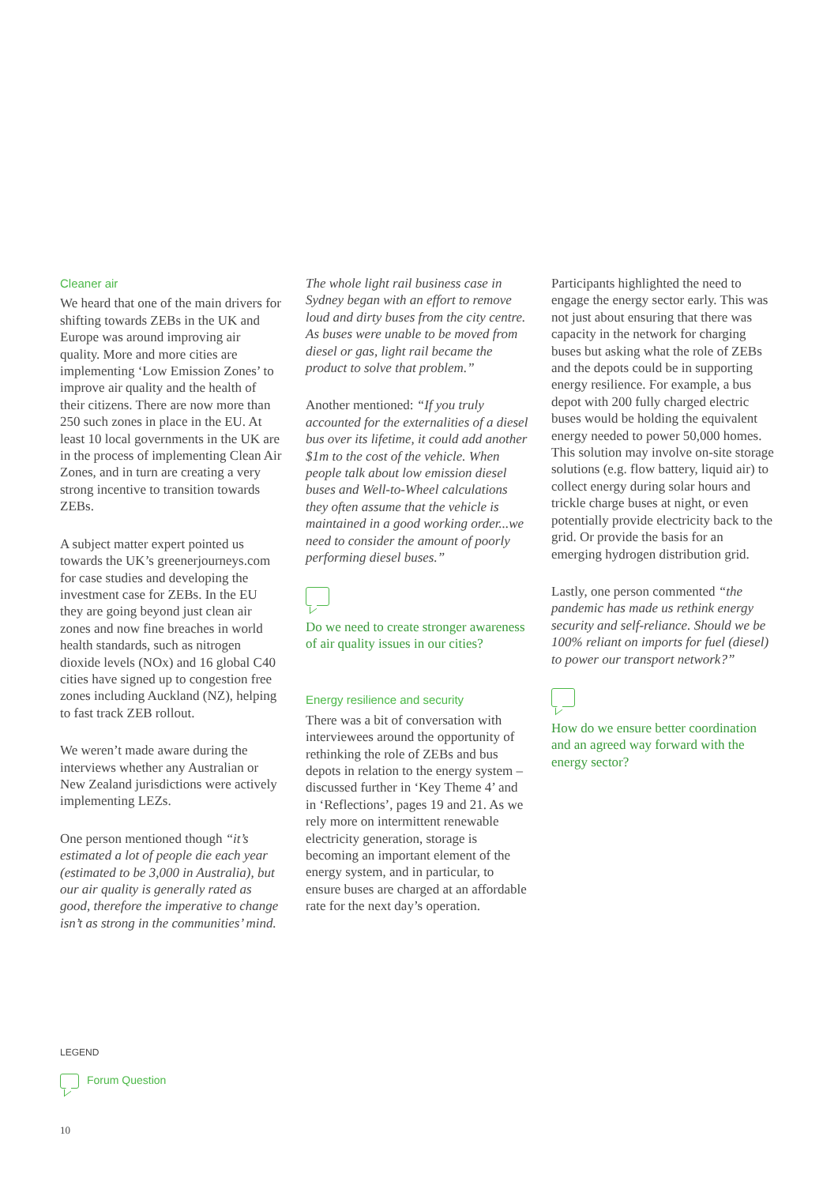Cleaner air
We heard that one of the main drivers for shifting towards ZEBs in the UK and Europe was around improving air quality. More and more cities are implementing ‘Low Emission Zones’ to improve air quality and the health of their citizens. There are now more than 250 such zones in place in the EU. At least 10 local governments in the UK are in the process of implementing Clean Air Zones, and in turn are creating a very strong incentive to transition towards ZEBs.
A subject matter expert pointed us towards the UK’s greenerjourneys.com for case studies and developing the investment case for ZEBs. In the EU they are going beyond just clean air zones and now fine breaches in world health standards, such as nitrogen dioxide levels (NOx) and 16 global C40 cities have signed up to congestion free zones including Auckland (NZ), helping to fast track ZEB rollout.
We weren’t made aware during the interviews whether any Australian or New Zealand jurisdictions were actively implementing LEZs.
One person mentioned though “it’s estimated a lot of people die each year (estimated to be 3,000 in Australia), but our air quality is generally rated as good, therefore the imperative to change isn’t as strong in the communities’ mind.
The whole light rail business case in Sydney began with an effort to remove loud and dirty buses from the city centre. As buses were unable to be moved from diesel or gas, light rail became the product to solve that problem.”
Another mentioned: “If you truly accounted for the externalities of a diesel bus over its lifetime, it could add another $1m to the cost of the vehicle. When people talk about low emission diesel buses and Well-to-Wheel calculations they often assume that the vehicle is maintained in a good working order...we need to consider the amount of poorly performing diesel buses.”
Do we need to create stronger awareness of air quality issues in our cities?
Energy resilience and security
There was a bit of conversation with interviewees around the opportunity of rethinking the role of ZEBs and bus depots in relation to the energy system – discussed further in ‘Key Theme 4’ and in ‘Reflections’, pages 19 and 21. As we rely more on intermittent renewable electricity generation, storage is becoming an important element of the energy system, and in particular, to ensure buses are charged at an affordable rate for the next day’s operation.
Participants highlighted the need to engage the energy sector early. This was not just about ensuring that there was capacity in the network for charging buses but asking what the role of ZEBs and the depots could be in supporting energy resilience. For example, a bus depot with 200 fully charged electric buses would be holding the equivalent energy needed to power 50,000 homes. This solution may involve on-site storage solutions (e.g. flow battery, liquid air) to collect energy during solar hours and trickle charge buses at night, or even potentially provide electricity back to the grid. Or provide the basis for an emerging hydrogen distribution grid.
Lastly, one person commented “the pandemic has made us rethink energy security and self-reliance. Should we be 100% reliant on imports for fuel (diesel) to power our transport network?”
How do we ensure better coordination and an agreed way forward with the energy sector?
LEGEND
Forum Question
10